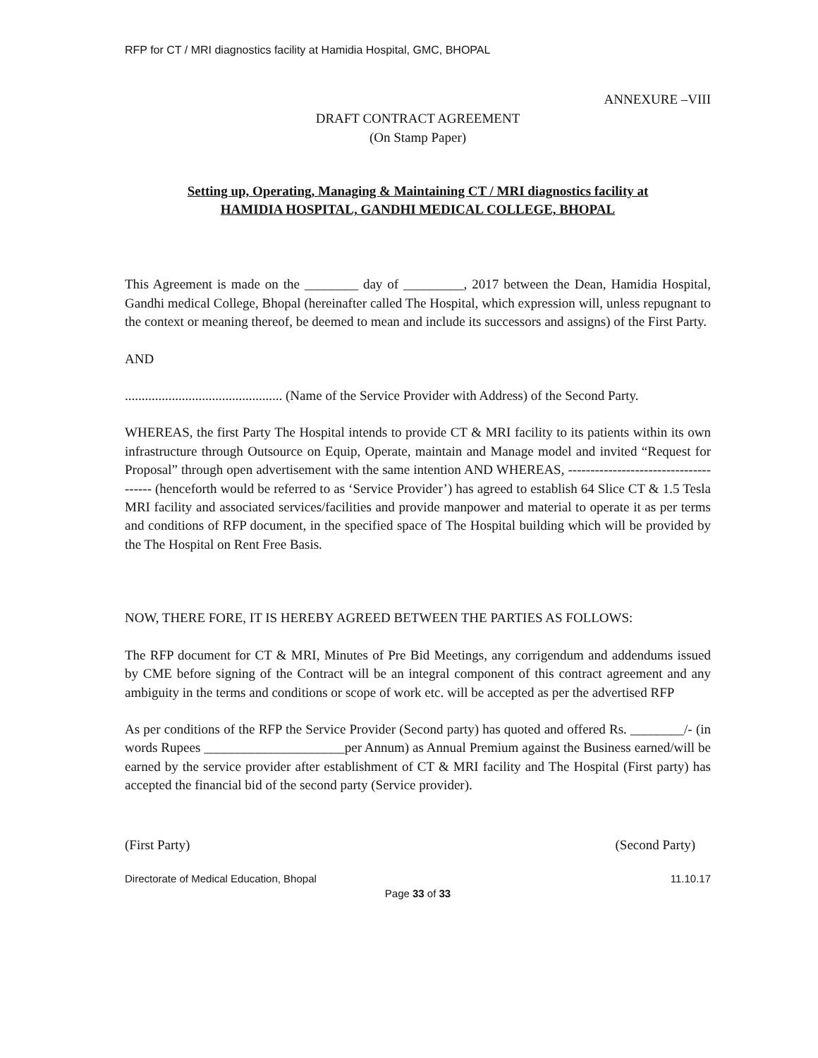RFP for CT / MRI diagnostics facility at Hamidia Hospital, GMC, BHOPAL
ANNEXURE –VIII
DRAFT CONTRACT AGREEMENT
(On Stamp Paper)
Setting up, Operating, Managing & Maintaining CT / MRI diagnostics facility at
HAMIDIA HOSPITAL, GANDHI MEDICAL COLLEGE, BHOPAL
This Agreement is made on the ________ day of _________, 2017 between the Dean, Hamidia Hospital, Gandhi medical College, Bhopal (hereinafter called The Hospital, which expression will, unless repugnant to the context or meaning thereof, be deemed to mean and include its successors and assigns) of the First Party.
AND
............................................... (Name of the Service Provider with Address) of the Second Party.
WHEREAS, the first Party The Hospital intends to provide CT & MRI facility to its patients within its own infrastructure through Outsource on Equip, Operate, maintain and Manage model and invited “Request for Proposal” through open advertisement with the same intention AND WHEREAS, -------------------------------------- (henceforth would be referred to as ‘Service Provider’) has agreed to establish 64 Slice CT & 1.5 Tesla MRI facility and associated services/facilities and provide manpower and material to operate it as per terms and conditions of RFP document, in the specified space of The Hospital building which will be provided by the The Hospital on Rent Free Basis.
NOW, THERE FORE, IT IS HEREBY AGREED BETWEEN THE PARTIES AS FOLLOWS:
The RFP document for CT & MRI, Minutes of Pre Bid Meetings, any corrigendum and addendums issued by CME before signing of the Contract will be an integral component of this contract agreement and any ambiguity in the terms and conditions or scope of work etc. will be accepted as per the advertised RFP
As per conditions of the RFP the Service Provider (Second party) has quoted and offered Rs. ________/- (in words Rupees _____________________per Annum) as Annual Premium against the Business earned/will be earned by the service provider after establishment of CT & MRI facility and The Hospital (First party) has accepted the financial bid of the second party (Service provider).
(First Party) (Second Party)
Directorate of Medical Education, Bhopal 11.10.17
Page 33 of 33